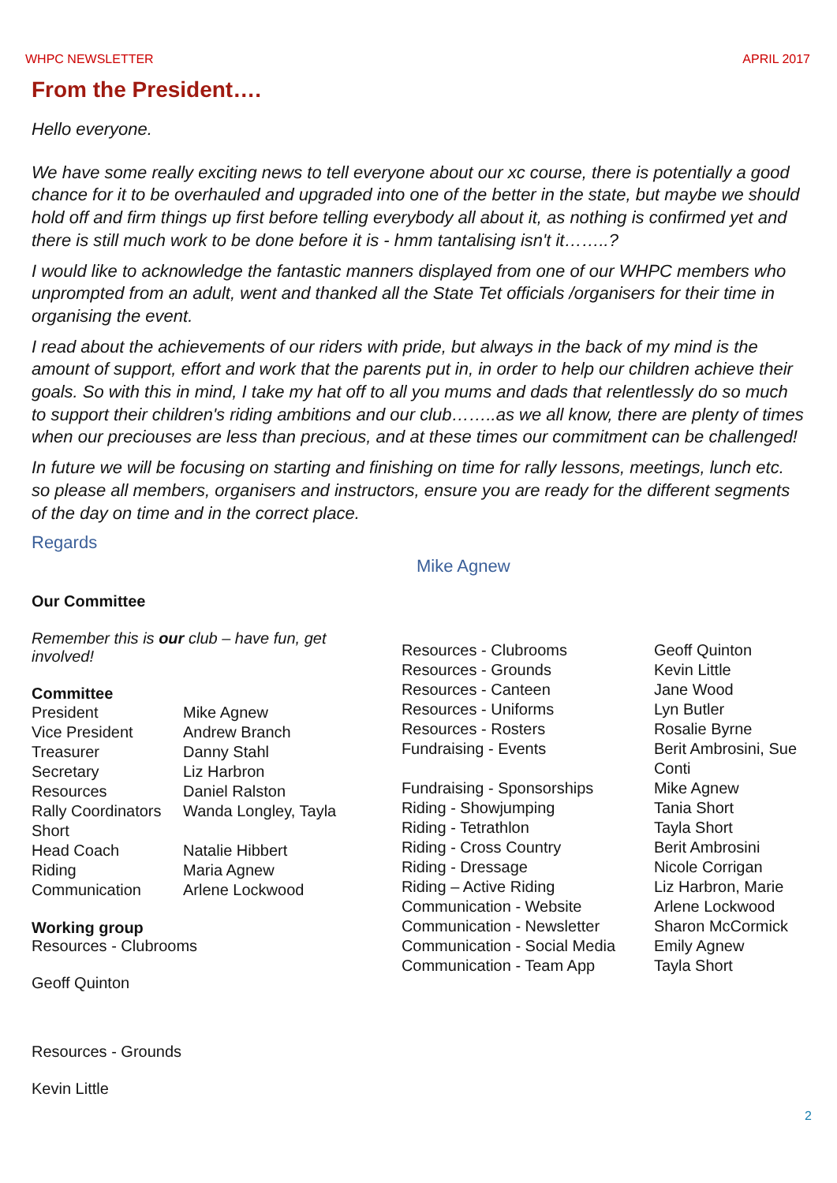WHPC NEWSLETTER APRIL 2017
From the President….
Hello everyone.
We have some really exciting news to tell everyone about our xc course, there is potentially a good chance for it to be overhauled and upgraded into one of the better in the state, but maybe we should hold off and firm things up first before telling everybody all about it, as nothing is confirmed yet and there is still much work to be done before it is - hmm tantalising isn't it……..?
I would like to acknowledge the fantastic manners displayed from one of our WHPC members who unprompted from an adult, went and thanked all the State Tet officials /organisers for their time in organising the event.
I read about the achievements of our riders with pride, but always in the back of my mind is the amount of support, effort and work that the parents put in, in order to help our children achieve their goals. So with this in mind, I take my hat off to all you mums and dads that relentlessly do so much to support their children's riding ambitions and our club……..as we all know, there are plenty of times when our preciouses are less than precious, and at these times our commitment can be challenged!
In future we will be focusing on starting and finishing on time for rally lessons, meetings, lunch etc. so please all members, organisers and instructors, ensure you are ready for the different segments of the day on time and in the correct place.
Regards
Mike Agnew
Our Committee
Remember this is our club – have fun, get involved!
Committee
| President | Mike Agnew |
| Vice President | Andrew Branch |
| Treasurer | Danny Stahl |
| Secretary | Liz Harbron |
| Resources | Daniel Ralston |
| Rally Coordinators Short | Wanda Longley, Tayla |
| Head Coach | Natalie Hibbert |
| Riding | Maria Agnew |
| Communication | Arlene Lockwood |
Working group
Resources - Clubrooms
Geoff Quinton
Resources - Grounds
Kevin Little
| Resources - Clubrooms | Geoff Quinton |
| Resources - Grounds | Kevin Little |
| Resources - Canteen | Jane Wood |
| Resources - Uniforms | Lyn Butler |
| Resources - Rosters | Rosalie Byrne |
| Fundraising - Events | Berit Ambrosini, Sue Conti |
| Fundraising - Sponsorships | Mike Agnew |
| Riding - Showjumping | Tania Short |
| Riding - Tetrathlon | Tayla Short |
| Riding - Cross Country | Berit Ambrosini |
| Riding - Dressage | Nicole Corrigan |
| Riding – Active Riding | Liz Harbron, Marie |
| Communication - Website | Arlene Lockwood |
| Communication - Newsletter | Sharon McCormick |
| Communication - Social Media | Emily Agnew |
| Communication - Team App | Tayla Short |
2